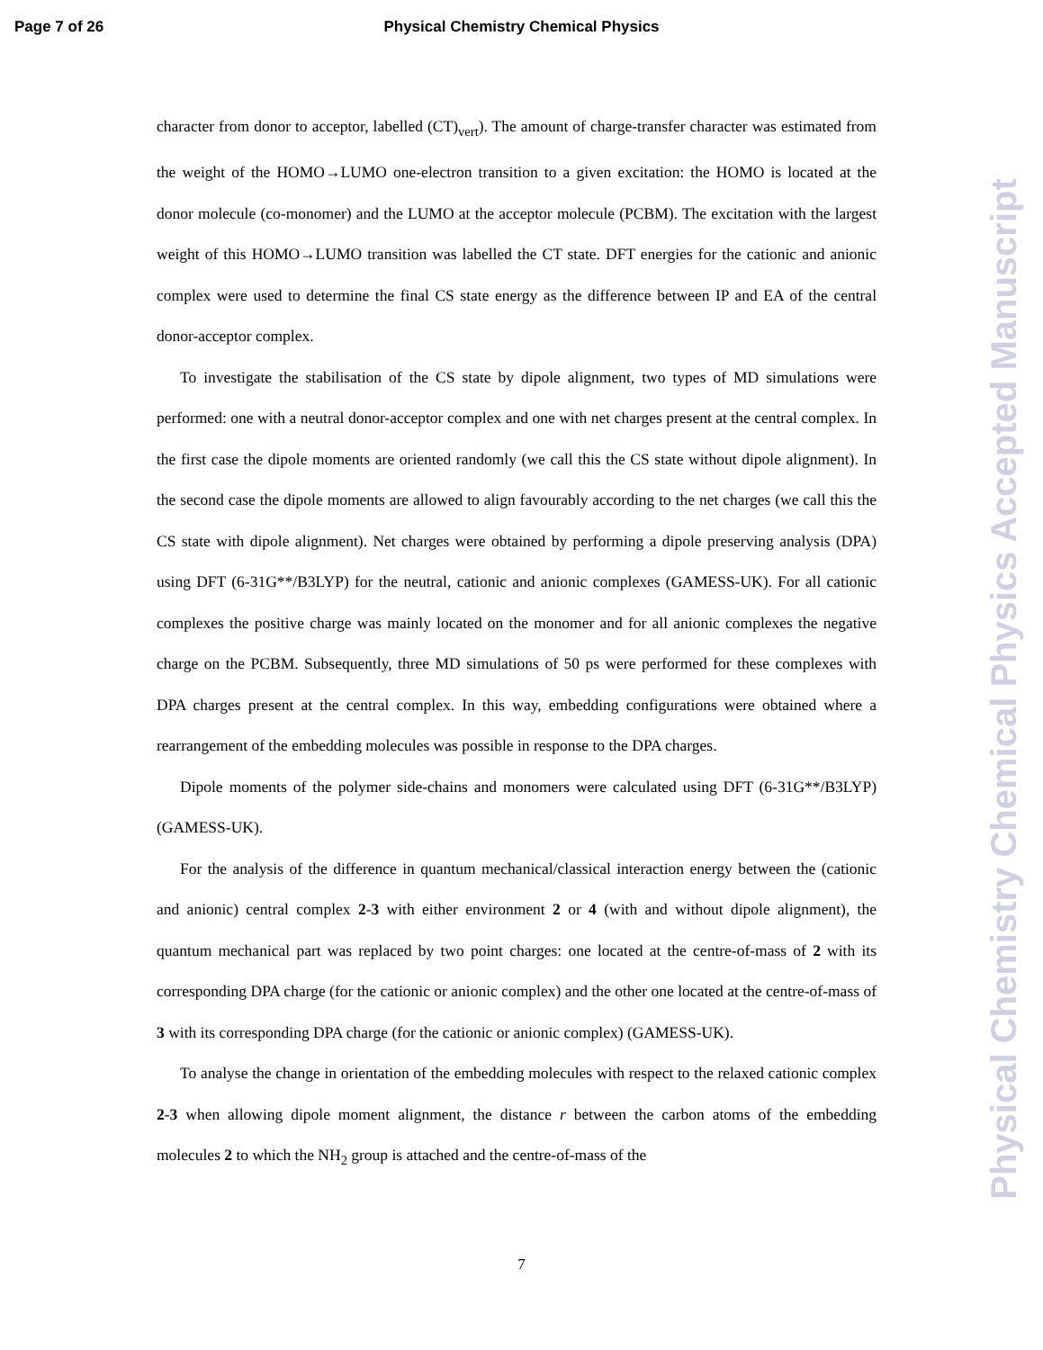Page 7 of 26
Physical Chemistry Chemical Physics
character from donor to acceptor, labelled (CT)<sub>vert</sub>). The amount of charge-transfer character was estimated from the weight of the HOMO→LUMO one-electron transition to a given excitation: the HOMO is located at the donor molecule (co-monomer) and the LUMO at the acceptor molecule (PCBM). The excitation with the largest weight of this HOMO→LUMO transition was labelled the CT state. DFT energies for the cationic and anionic complex were used to determine the final CS state energy as the difference between IP and EA of the central donor-acceptor complex.
To investigate the stabilisation of the CS state by dipole alignment, two types of MD simulations were performed: one with a neutral donor-acceptor complex and one with net charges present at the central complex. In the first case the dipole moments are oriented randomly (we call this the CS state without dipole alignment). In the second case the dipole moments are allowed to align favourably according to the net charges (we call this the CS state with dipole alignment). Net charges were obtained by performing a dipole preserving analysis (DPA) using DFT (6-31G**/B3LYP) for the neutral, cationic and anionic complexes (GAMESS-UK). For all cationic complexes the positive charge was mainly located on the monomer and for all anionic complexes the negative charge on the PCBM. Subsequently, three MD simulations of 50 ps were performed for these complexes with DPA charges present at the central complex. In this way, embedding configurations were obtained where a rearrangement of the embedding molecules was possible in response to the DPA charges.
Dipole moments of the polymer side-chains and monomers were calculated using DFT (6-31G**/B3LYP) (GAMESS-UK).
For the analysis of the difference in quantum mechanical/classical interaction energy between the (cationic and anionic) central complex 2-3 with either environment 2 or 4 (with and without dipole alignment), the quantum mechanical part was replaced by two point charges: one located at the centre-of-mass of 2 with its corresponding DPA charge (for the cationic or anionic complex) and the other one located at the centre-of-mass of 3 with its corresponding DPA charge (for the cationic or anionic complex) (GAMESS-UK).
To analyse the change in orientation of the embedding molecules with respect to the relaxed cationic complex 2-3 when allowing dipole moment alignment, the distance r between the carbon atoms of the embedding molecules 2 to which the NH<sub>2</sub> group is attached and the centre-of-mass of the
Physical Chemistry Chemical Physics Accepted Manuscript
7